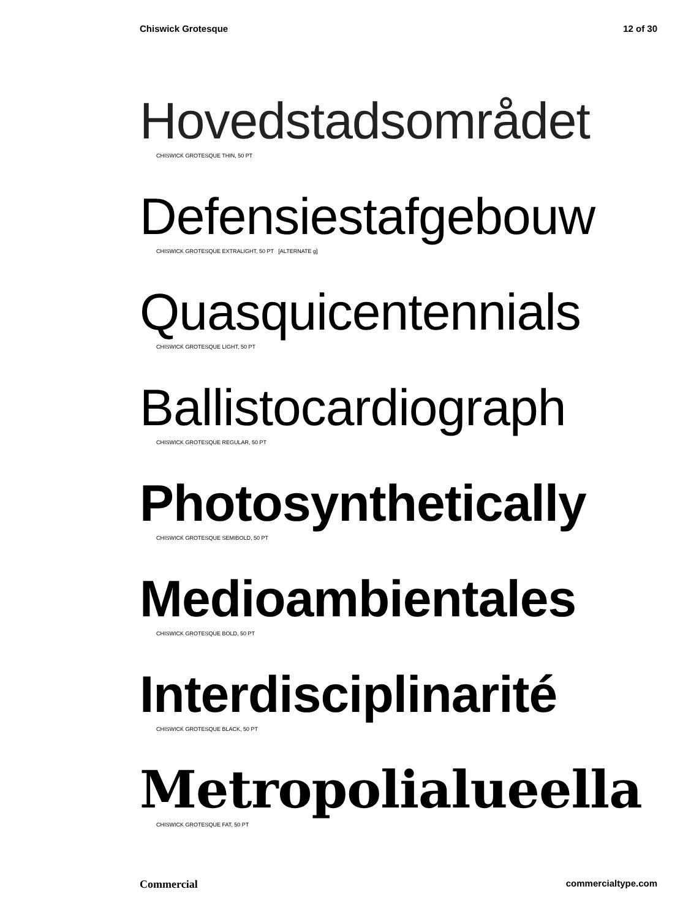Chiswick Grotesque 12 of 30
Hovedstadsområdet
CHISWICK GROTESQUE THIN, 50 PT
Defensiestafgebouw
CHISWICK GROTESQUE EXTRALIGHT, 50 PT [ALTERNATE g]
Quasquicentennials
CHISWICK GROTESQUE LIGHT, 50 PT
Ballistocardiograph
CHISWICK GROTESQUE REGULAR, 50 PT
Photosynthetically
CHISWICK GROTESQUE SEMIBOLD, 50 PT
Medioambientales
CHISWICK GROTESQUE BOLD, 50 PT
Interdisciplinarité
CHISWICK GROTESQUE BLACK, 50 PT
Metropolialueella
CHISWICK GROTESQUE FAT, 50 PT
Commercial commercialtype.com